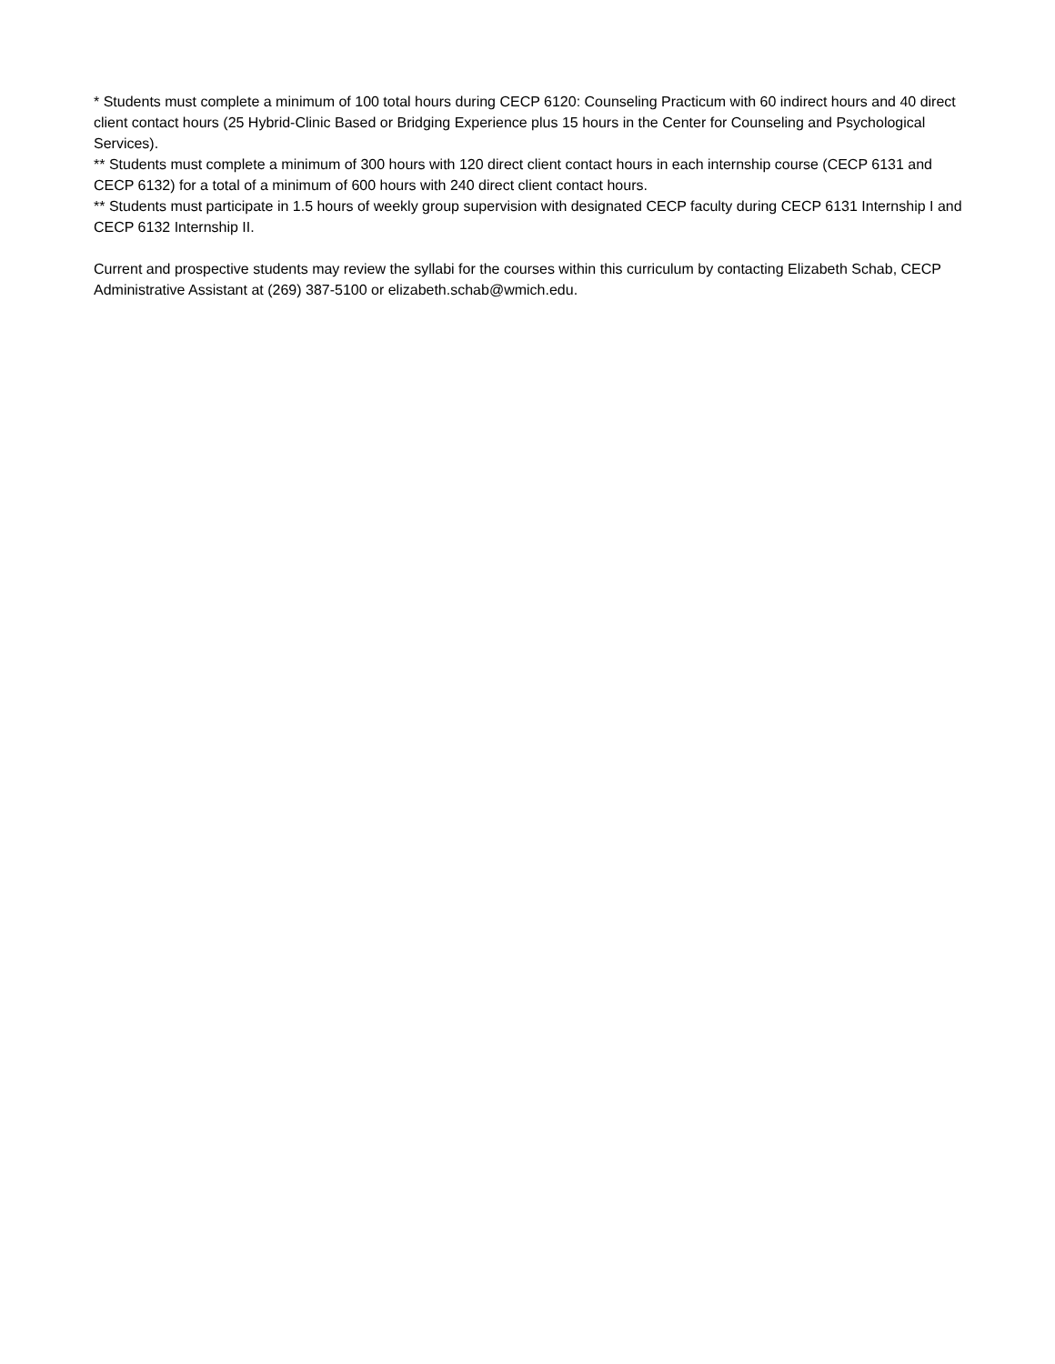* Students must complete a minimum of 100 total hours during CECP 6120: Counseling Practicum with 60 indirect hours and 40 direct client contact hours (25 Hybrid-Clinic Based or Bridging Experience plus 15 hours in the Center for Counseling and Psychological Services).
** Students must complete a minimum of 300 hours with 120 direct client contact hours in each internship course (CECP 6131 and CECP 6132) for a total of a minimum of 600 hours with 240 direct client contact hours.
** Students must participate in 1.5 hours of weekly group supervision with designated CECP faculty during CECP 6131 Internship I and CECP 6132 Internship II.
Current and prospective students may review the syllabi for the courses within this curriculum by contacting Elizabeth Schab, CECP Administrative Assistant at (269) 387-5100 or elizabeth.schab@wmich.edu.